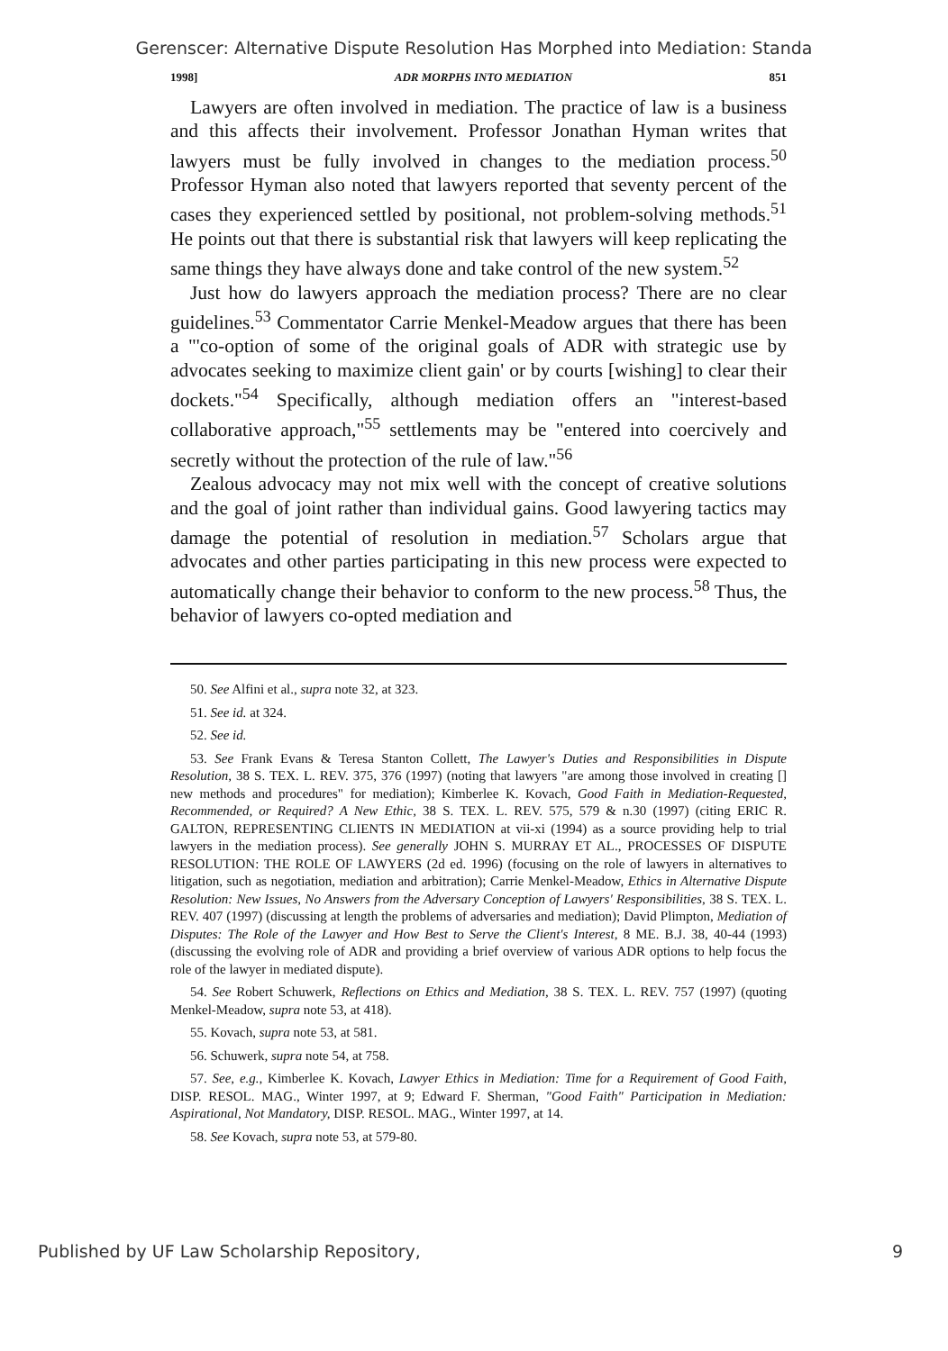Gerenscer: Alternative Dispute Resolution Has Morphed into Mediation: Standa
1998] ADR MORPHS INTO MEDIATION 851
Lawyers are often involved in mediation. The practice of law is a business and this affects their involvement. Professor Jonathan Hyman writes that lawyers must be fully involved in changes to the mediation process.<sup>50</sup> Professor Hyman also noted that lawyers reported that seventy percent of the cases they experienced settled by positional, not problem-solving methods.<sup>51</sup> He points out that there is substantial risk that lawyers will keep replicating the same things they have always done and take control of the new system.<sup>52</sup>
Just how do lawyers approach the mediation process? There are no clear guidelines.<sup>53</sup> Commentator Carrie Menkel-Meadow argues that there has been a "'co-option of some of the original goals of ADR with strategic use by advocates seeking to maximize client gain' or by courts [wishing] to clear their dockets."<sup>54</sup> Specifically, although mediation offers an "interest-based collaborative approach,"<sup>55</sup> settlements may be "entered into coercively and secretly without the protection of the rule of law."<sup>56</sup>
Zealous advocacy may not mix well with the concept of creative solutions and the goal of joint rather than individual gains. Good lawyering tactics may damage the potential of resolution in mediation.<sup>57</sup> Scholars argue that advocates and other parties participating in this new process were expected to automatically change their behavior to conform to the new process.<sup>58</sup> Thus, the behavior of lawyers co-opted mediation and
50. See Alfini et al., supra note 32, at 323.
51. See id. at 324.
52. See id.
53. See Frank Evans & Teresa Stanton Collett, The Lawyer's Duties and Responsibilities in Dispute Resolution, 38 S. TEX. L. REV. 375, 376 (1997) (noting that lawyers "are among those involved in creating [] new methods and procedures" for mediation); Kimberlee K. Kovach, Good Faith in Mediation-Requested, Recommended, or Required? A New Ethic, 38 S. TEX. L. REV. 575, 579 & n.30 (1997) (citing ERIC R. GALTON, REPRESENTING CLIENTS IN MEDIATION at vii-xi (1994) as a source providing help to trial lawyers in the mediation process). See generally JOHN S. MURRAY ET AL., PROCESSES OF DISPUTE RESOLUTION: THE ROLE OF LAWYERS (2d ed. 1996) (focusing on the role of lawyers in alternatives to litigation, such as negotiation, mediation and arbitration); Carrie Menkel-Meadow, Ethics in Alternative Dispute Resolution: New Issues, No Answers from the Adversary Conception of Lawyers' Responsibilities, 38 S. TEX. L. REV. 407 (1997) (discussing at length the problems of adversaries and mediation); David Plimpton, Mediation of Disputes: The Role of the Lawyer and How Best to Serve the Client's Interest, 8 ME. B.J. 38, 40-44 (1993) (discussing the evolving role of ADR and providing a brief overview of various ADR options to help focus the role of the lawyer in mediated dispute).
54. See Robert Schuwerk, Reflections on Ethics and Mediation, 38 S. TEX. L. REV. 757 (1997) (quoting Menkel-Meadow, supra note 53, at 418).
55. Kovach, supra note 53, at 581.
56. Schuwerk, supra note 54, at 758.
57. See, e.g., Kimberlee K. Kovach, Lawyer Ethics in Mediation: Time for a Requirement of Good Faith, DISP. RESOL. MAG., Winter 1997, at 9; Edward F. Sherman, "Good Faith" Participation in Mediation: Aspirational, Not Mandatory, DISP. RESOL. MAG., Winter 1997, at 14.
58. See Kovach, supra note 53, at 579-80.
Published by UF Law Scholarship Repository, 9